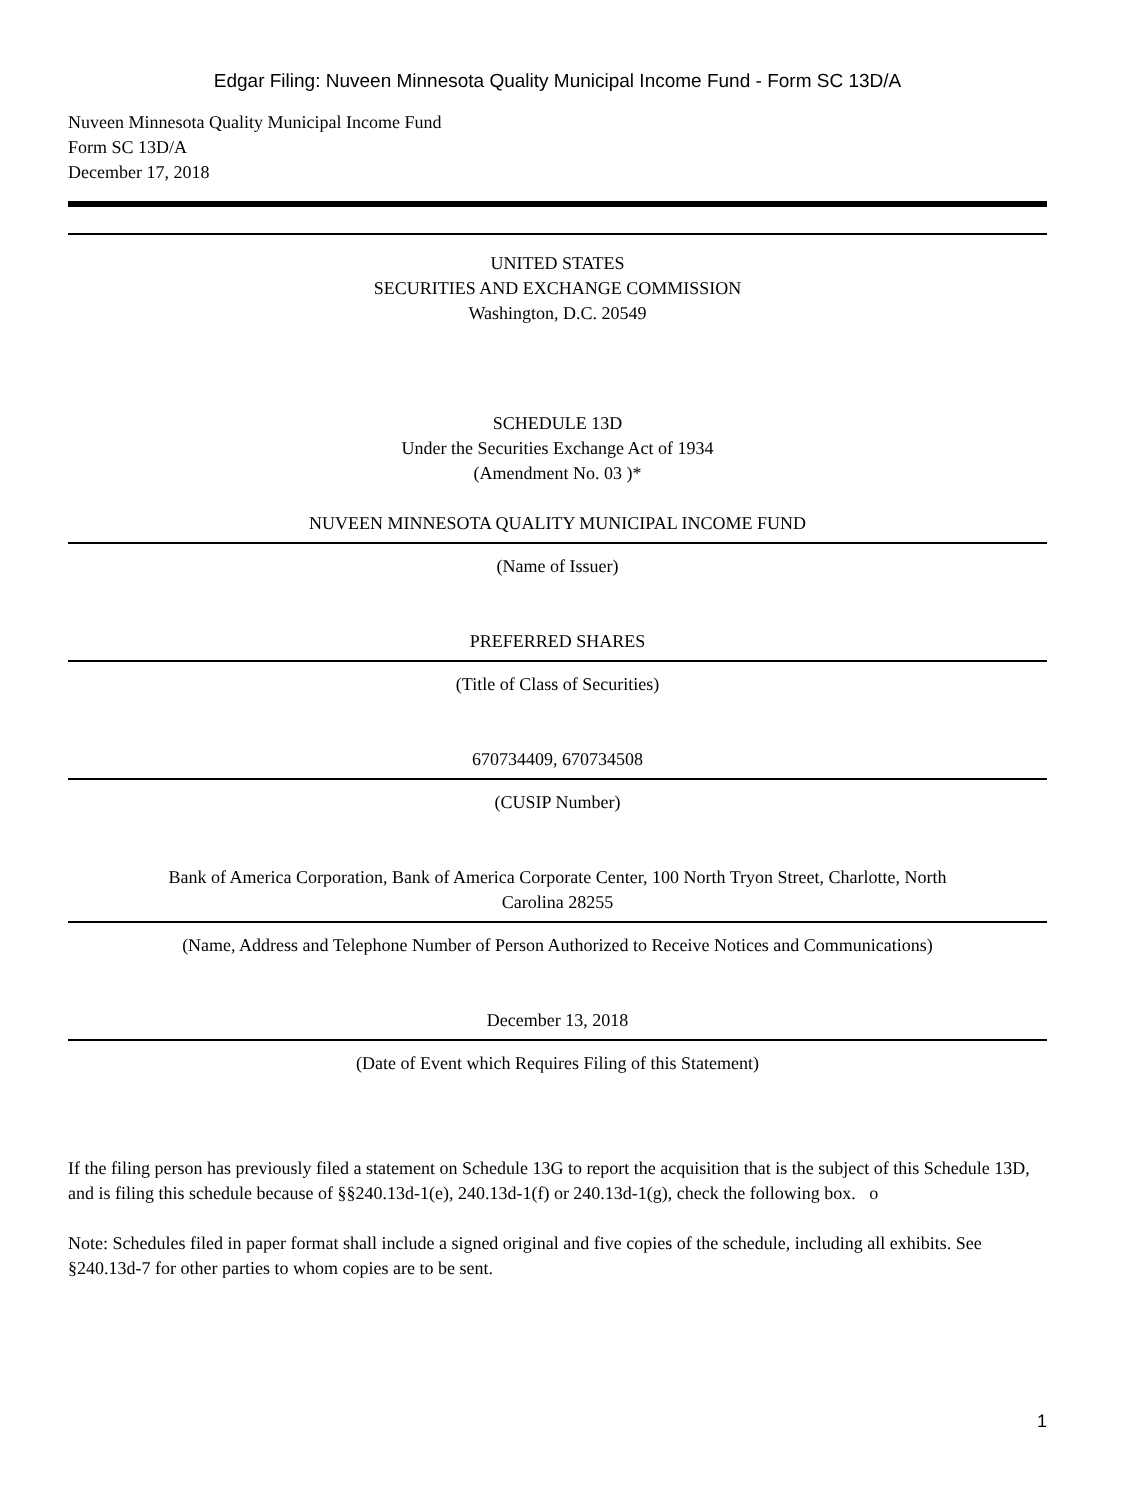Edgar Filing: Nuveen Minnesota Quality Municipal Income Fund - Form SC 13D/A
Nuveen Minnesota Quality Municipal Income Fund
Form SC 13D/A
December 17, 2018
UNITED STATES
SECURITIES AND EXCHANGE COMMISSION
Washington, D.C. 20549
SCHEDULE 13D
Under the Securities Exchange Act of 1934
(Amendment No. 03 )*
NUVEEN MINNESOTA QUALITY MUNICIPAL INCOME FUND
(Name of Issuer)
PREFERRED SHARES
(Title of Class of Securities)
670734409, 670734508
(CUSIP Number)
Bank of America Corporation, Bank of America Corporate Center, 100 North Tryon Street, Charlotte, North
Carolina 28255
(Name, Address and Telephone Number of Person Authorized to Receive Notices and Communications)
December 13, 2018
(Date of Event which Requires Filing of this Statement)
If the filing person has previously filed a statement on Schedule 13G to report the acquisition that is the subject of this Schedule 13D, and is filing this schedule because of §§240.13d-1(e), 240.13d-1(f) or 240.13d-1(g), check the following box. o
Note: Schedules filed in paper format shall include a signed original and five copies of the schedule, including all exhibits. See §240.13d-7 for other parties to whom copies are to be sent.
1